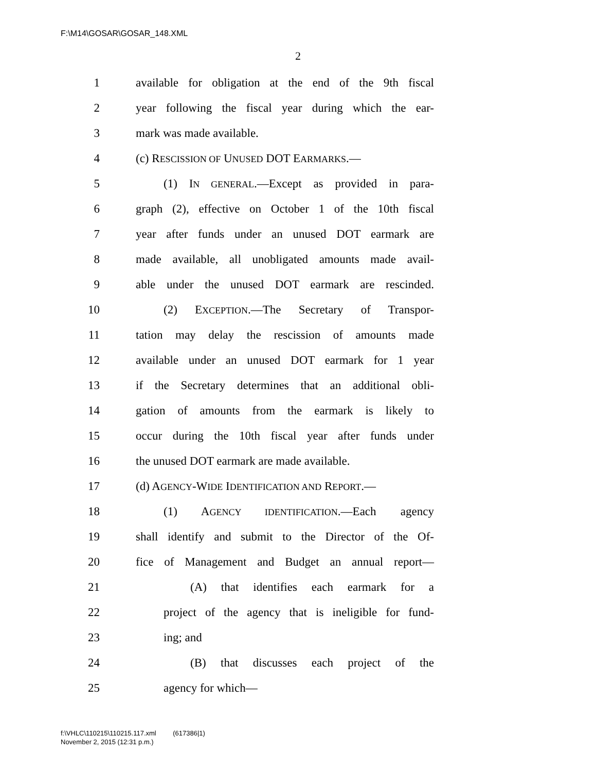F:\M14\GOSAR\GOSAR_148.XML
2
1 available for obligation at the end of the 9th fiscal
2 year following the fiscal year during which the ear-
3 mark was made available.
4 (c) RESCISSION OF UNUSED DOT EARMARKS.—
5 (1) IN GENERAL.—Except as provided in para-
6 graph (2), effective on October 1 of the 10th fiscal
7 year after funds under an unused DOT earmark are
8 made available, all unobligated amounts made avail-
9 able under the unused DOT earmark are rescinded.
10 (2) EXCEPTION.—The Secretary of Transpor-
11 tation may delay the rescission of amounts made
12 available under an unused DOT earmark for 1 year
13 if the Secretary determines that an additional obli-
14 gation of amounts from the earmark is likely to
15 occur during the 10th fiscal year after funds under
16 the unused DOT earmark are made available.
17 (d) AGENCY-WIDE IDENTIFICATION AND REPORT.—
18 (1) AGENCY IDENTIFICATION.—Each agency
19 shall identify and submit to the Director of the Of-
20 fice of Management and Budget an annual report—
21 (A) that identifies each earmark for a
22 project of the agency that is ineligible for fund-
23 ing; and
24 (B) that discusses each project of the
25 agency for which—
f:\VHLC\110215\110215.117.xml (617386|1)
November 2, 2015 (12:31 p.m.)